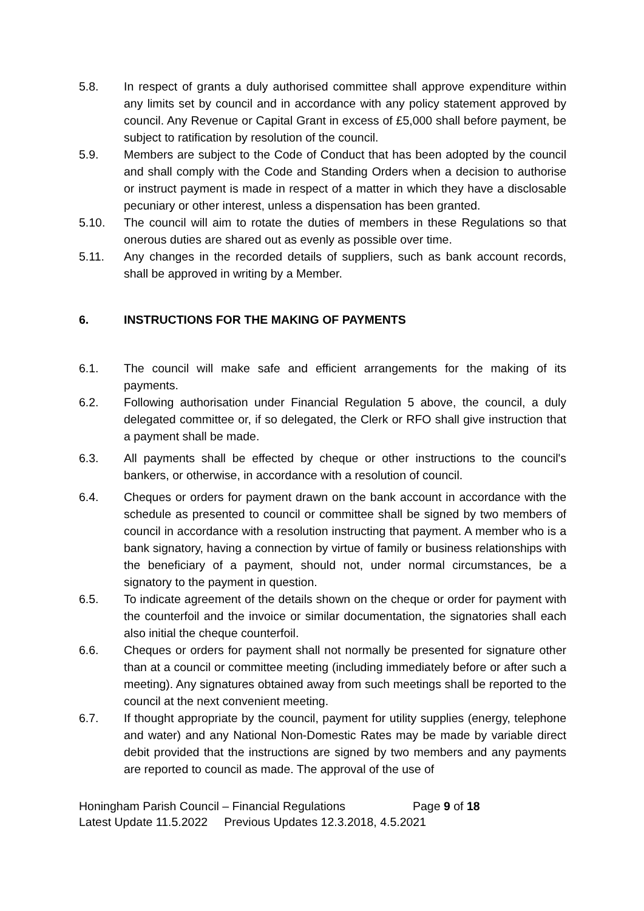5.8. In respect of grants a duly authorised committee shall approve expenditure within any limits set by council and in accordance with any policy statement approved by council. Any Revenue or Capital Grant in excess of £5,000 shall before payment, be subject to ratification by resolution of the council.
5.9. Members are subject to the Code of Conduct that has been adopted by the council and shall comply with the Code and Standing Orders when a decision to authorise or instruct payment is made in respect of a matter in which they have a disclosable pecuniary or other interest, unless a dispensation has been granted.
5.10. The council will aim to rotate the duties of members in these Regulations so that onerous duties are shared out as evenly as possible over time.
5.11. Any changes in the recorded details of suppliers, such as bank account records, shall be approved in writing by a Member.
6. INSTRUCTIONS FOR THE MAKING OF PAYMENTS
6.1. The council will make safe and efficient arrangements for the making of its payments.
6.2. Following authorisation under Financial Regulation 5 above, the council, a duly delegated committee or, if so delegated, the Clerk or RFO shall give instruction that a payment shall be made.
6.3. All payments shall be effected by cheque or other instructions to the council's bankers, or otherwise, in accordance with a resolution of council.
6.4. Cheques or orders for payment drawn on the bank account in accordance with the schedule as presented to council or committee shall be signed by two members of council in accordance with a resolution instructing that payment. A member who is a bank signatory, having a connection by virtue of family or business relationships with the beneficiary of a payment, should not, under normal circumstances, be a signatory to the payment in question.
6.5. To indicate agreement of the details shown on the cheque or order for payment with the counterfoil and the invoice or similar documentation, the signatories shall each also initial the cheque counterfoil.
6.6. Cheques or orders for payment shall not normally be presented for signature other than at a council or committee meeting (including immediately before or after such a meeting). Any signatures obtained away from such meetings shall be reported to the council at the next convenient meeting.
6.7. If thought appropriate by the council, payment for utility supplies (energy, telephone and water) and any National Non-Domestic Rates may be made by variable direct debit provided that the instructions are signed by two members and any payments are reported to council as made. The approval of the use of
Honingham Parish Council – Financial Regulations Page 9 of 18
Latest Update 11.5.2022 Previous Updates 12.3.2018, 4.5.2021